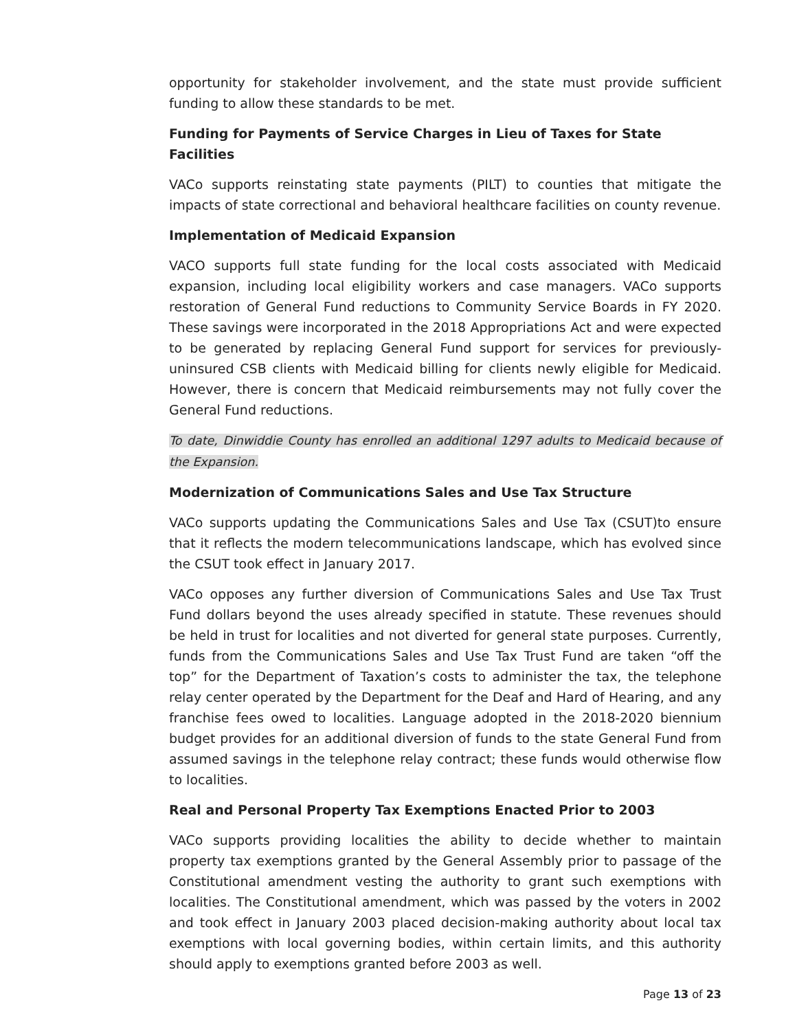opportunity for stakeholder involvement, and the state must provide sufficient funding to allow these standards to be met.
Funding for Payments of Service Charges in Lieu of Taxes for State Facilities
VACo supports reinstating state payments (PILT) to counties that mitigate the impacts of state correctional and behavioral healthcare facilities on county revenue.
Implementation of Medicaid Expansion
VACO supports full state funding for the local costs associated with Medicaid expansion, including local eligibility workers and case managers. VACo supports restoration of General Fund reductions to Community Service Boards in FY 2020. These savings were incorporated in the 2018 Appropriations Act and were expected to be generated by replacing General Fund support for services for previously-uninsured CSB clients with Medicaid billing for clients newly eligible for Medicaid. However, there is concern that Medicaid reimbursements may not fully cover the General Fund reductions.
To date, Dinwiddie County has enrolled an additional 1297 adults to Medicaid because of the Expansion.
Modernization of Communications Sales and Use Tax Structure
VACo supports updating the Communications Sales and Use Tax (CSUT)to ensure that it reflects the modern telecommunications landscape, which has evolved since the CSUT took effect in January 2017.
VACo opposes any further diversion of Communications Sales and Use Tax Trust Fund dollars beyond the uses already specified in statute. These revenues should be held in trust for localities and not diverted for general state purposes. Currently, funds from the Communications Sales and Use Tax Trust Fund are taken “off the top” for the Department of Taxation’s costs to administer the tax, the telephone relay center operated by the Department for the Deaf and Hard of Hearing, and any franchise fees owed to localities. Language adopted in the 2018-2020 biennium budget provides for an additional diversion of funds to the state General Fund from assumed savings in the telephone relay contract; these funds would otherwise flow to localities.
Real and Personal Property Tax Exemptions Enacted Prior to 2003
VACo supports providing localities the ability to decide whether to maintain property tax exemptions granted by the General Assembly prior to passage of the Constitutional amendment vesting the authority to grant such exemptions with localities. The Constitutional amendment, which was passed by the voters in 2002 and took effect in January 2003 placed decision-making authority about local tax exemptions with local governing bodies, within certain limits, and this authority should apply to exemptions granted before 2003 as well.
Page 13 of 23